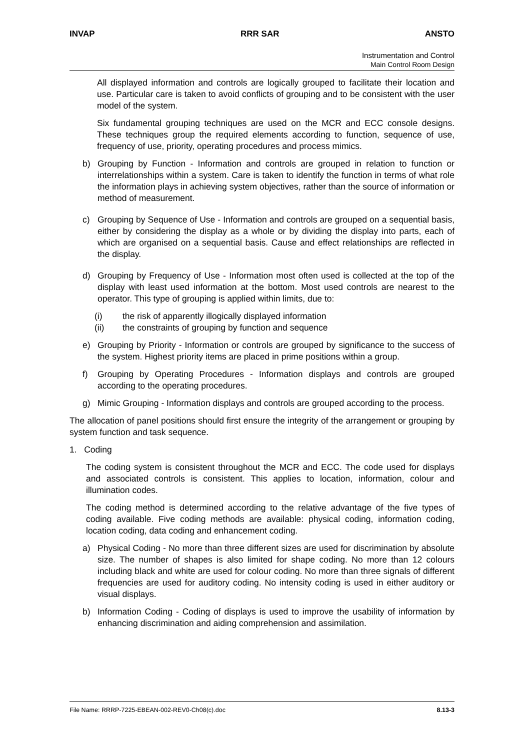INVAP RRR SAR ANSTO
Instrumentation and Control
Main Control Room Design
All displayed information and controls are logically grouped to facilitate their location and use. Particular care is taken to avoid conflicts of grouping and to be consistent with the user model of the system.
Six fundamental grouping techniques are used on the MCR and ECC console designs. These techniques group the required elements according to function, sequence of use, frequency of use, priority, operating procedures and process mimics.
b) Grouping by Function - Information and controls are grouped in relation to function or interrelationships within a system. Care is taken to identify the function in terms of what role the information plays in achieving system objectives, rather than the source of information or method of measurement.
c) Grouping by Sequence of Use - Information and controls are grouped on a sequential basis, either by considering the display as a whole or by dividing the display into parts, each of which are organised on a sequential basis. Cause and effect relationships are reflected in the display.
d) Grouping by Frequency of Use - Information most often used is collected at the top of the display with least used information at the bottom. Most used controls are nearest to the operator. This type of grouping is applied within limits, due to:
(i) the risk of apparently illogically displayed information
(ii) the constraints of grouping by function and sequence
e) Grouping by Priority - Information or controls are grouped by significance to the success of the system. Highest priority items are placed in prime positions within a group.
f) Grouping by Operating Procedures - Information displays and controls are grouped according to the operating procedures.
g) Mimic Grouping - Information displays and controls are grouped according to the process.
The allocation of panel positions should first ensure the integrity of the arrangement or grouping by system function and task sequence.
1. Coding
The coding system is consistent throughout the MCR and ECC. The code used for displays and associated controls is consistent. This applies to location, information, colour and illumination codes.
The coding method is determined according to the relative advantage of the five types of coding available. Five coding methods are available: physical coding, information coding, location coding, data coding and enhancement coding.
a) Physical Coding - No more than three different sizes are used for discrimination by absolute size. The number of shapes is also limited for shape coding. No more than 12 colours including black and white are used for colour coding. No more than three signals of different frequencies are used for auditory coding. No intensity coding is used in either auditory or visual displays.
b) Information Coding - Coding of displays is used to improve the usability of information by enhancing discrimination and aiding comprehension and assimilation.
File Name: RRRP-7225-EBEAN-002-REV0-Ch08(c).doc 8.13-3